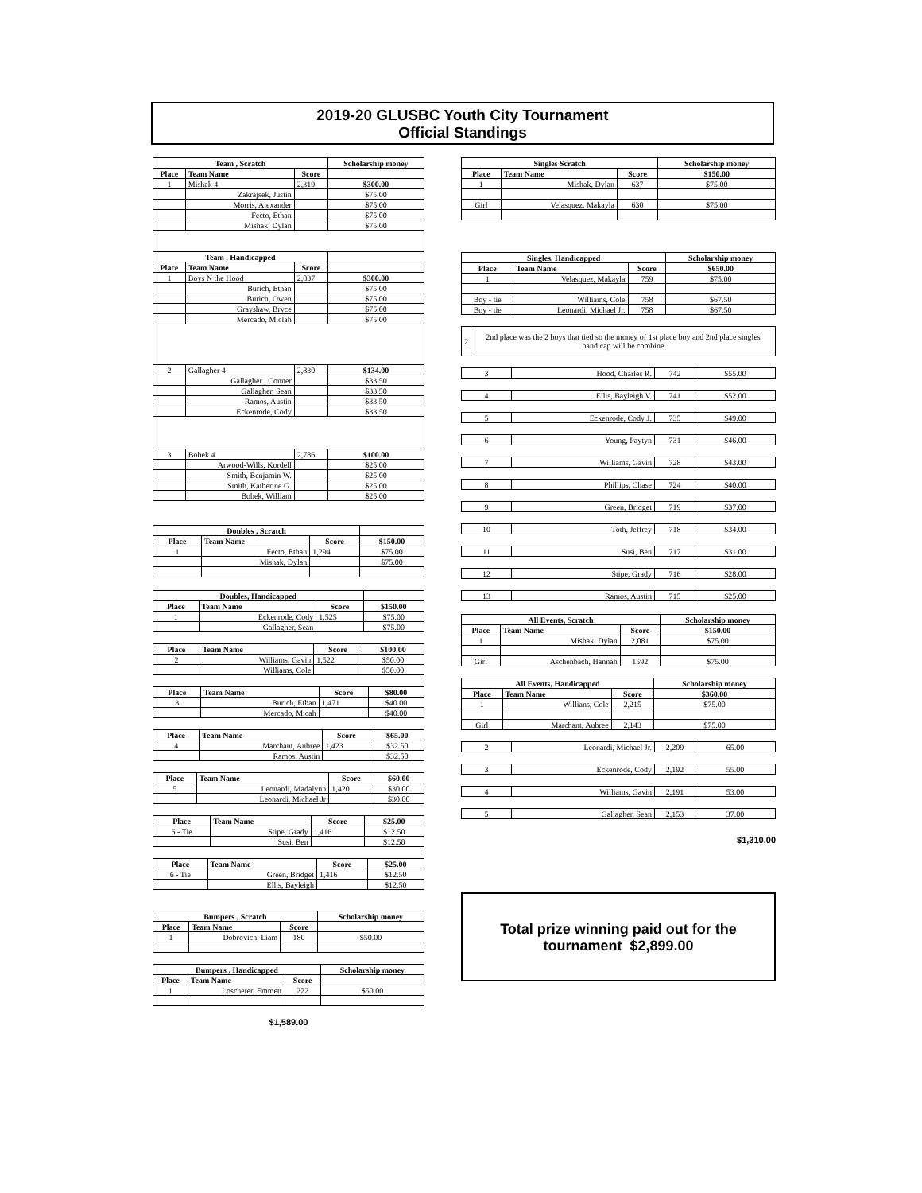2019-20 GLUSBC Youth City Tournament
Official Standings
| Team , Scratch | | | Scholarship money |
| --- | --- | --- | --- |
| Place | Team Name | Score | |
| 1 | Mishak 4 | 2,319 | $300.00 |
| | Zakrajsek, Justin | | $75.00 |
| | Morris, Alexander | | $75.00 |
| | Fecto, Ethan | | $75.00 |
| | Mishak, Dylan | | $75.00 |
| Team , Handicapped | | | |
| Place | Team Name | Score | |
| 1 | Boys N the Hood | 2,837 | $300.00 |
| | Burich, Ethan | | $75.00 |
| | Burich, Owen | | $75.00 |
| | Grayshaw, Bryce | | $75.00 |
| | Mercado, Miclah | | $75.00 |
| 2 | Gallagher 4 | 2,830 | $134.00 |
| | Gallagher , Conner | | $33.50 |
| | Gallagher, Sean | | $33.50 |
| | Ramos, Austin | | $33.50 |
| | Eckenrode, Cody | | $33.50 |
| 3 | Bobek 4 | 2,786 | $100.00 |
| | Arwood-Wills, Kordell | | $25.00 |
| | Smith, Benjamin W. | | $25.00 |
| | Smith, Katherine G. | | $25.00 |
| | Bobek, William | | $25.00 |
| Doubles , Scratch | | | |
| --- | --- | --- | --- |
| Place | Team Name | Score | $150.00 |
| 1 | Fecto, Ethan | 1,294 | $75.00 |
| | Mishak, Dylan | | $75.00 |
| Doubles, Handicapped | | | |
| --- | --- | --- | --- |
| Place | Team Name | Score | $150.00 |
| 1 | Eckenrode, Cody | 1,525 | $75.00 |
| | Gallagher, Sean | | $75.00 |
| Place | Team Name | Score | $100.00 |
| --- | --- | --- | --- |
| 2 | Williams, Gavin | 1,522 | $50.00 |
| | Williams, Cole | | $50.00 |
| Place | Team Name | Score | $80.00 |
| --- | --- | --- | --- |
| 3 | Burich, Ethan | 1,471 | $40.00 |
| | Mercado, Micah | | $40.00 |
| Place | Team Name | Score | $65.00 |
| --- | --- | --- | --- |
| 4 | Marchant, Aubree | 1,423 | $32.50 |
| | Ramos, Austin | | $32.50 |
| Place | Team Name | Score | $60.00 |
| --- | --- | --- | --- |
| 5 | Leonardi, Madalynn | 1,420 | $30.00 |
| | Leonardi, Michael Jr | | $30.00 |
| Place | Team Name | Score | $25.00 |
| --- | --- | --- | --- |
| 6 - Tie | Stipe, Grady | 1,416 | $12.50 |
| | Susi, Ben | | $12.50 |
| Place | Team Name | Score | $25.00 |
| --- | --- | --- | --- |
| 6 - Tie | Green, Bridget | 1,416 | $12.50 |
| | Ellis, Bayleigh | | $12.50 |
| Bumpers , Scratch | | | Scholarship money |
| --- | --- | --- | --- |
| Place | Team Name | Score | |
| 1 | Dobrovich, Liam | 180 | $50.00 |
| Bumpers , Handicapped | | | Scholarship money |
| --- | --- | --- | --- |
| Place | Team Name | Score | |
| 1 | Loscheter, Emmett | 222 | $50.00 |
$1,589.00
| Singles Scratch | | | Scholarship money |
| --- | --- | --- | --- |
| Place | Team Name | Score | $150.00 |
| 1 | Mishak, Dylan | 637 | $75.00 |
| Girl | Velasquez, Makayla | 630 | $75.00 |
| Singles, Handicapped | | | Scholarship money |
| --- | --- | --- | --- |
| Place | Team Name | Score | $650.00 |
| 1 | Velasquez, Makayla | 759 | $75.00 |
| Boy - tie | Williams, Cole | 758 | $67.50 |
| Boy - tie | Leonardi, Michael Jr. | 758 | $67.50 |
| 2 | 2nd place was the 2 boys that tied so the money of 1st place boy and 2nd place singles handicap will be combine |
| 3 | Hood, Charles R. | 742 | $55.00 |
| 4 | Ellis, Bayleigh V. | 741 | $52.00 |
| 5 | Eckenrode, Cody J. | 735 | $49.00 |
| 6 | Young, Paytyn | 731 | $46.00 |
| 7 | Williams, Gavin | 728 | $43.00 |
| 8 | Phillips, Chase | 724 | $40.00 |
| 9 | Green, Bridget | 719 | $37.00 |
| 10 | Toth, Jeffrey | 718 | $34.00 |
| 11 | Susi, Ben | 717 | $31.00 |
| 12 | Stipe, Grady | 716 | $28.00 |
| 13 | Ramos, Austin | 715 | $25.00 |
| All Events, Scratch | | | Scholarship money |
| --- | --- | --- | --- |
| Place | Team Name | Score | $150.00 |
| 1 | Mishak, Dylan | 2,081 | $75.00 |
| Girl | Aschenbach, Hannah | 1592 | $75.00 |
| All Events, Handicapped | | | Scholarship money |
| --- | --- | --- | --- |
| Place | Team Name | Score | $360.00 |
| 1 | Willians, Cole | 2,215 | $75.00 |
| Girl | Marchant, Aubree | 2,143 | $75.00 |
| 2 | Leonardi, Michael Jr. | 2,209 | 65.00 |
| 3 | Eckenrode, Cody | 2,192 | 55.00 |
| 4 | Williams, Gavin | 2,191 | 53.00 |
| 5 | Gallagher, Sean | 2,153 | 37.00 |
$1,310.00
Total prize winning paid out for the tournament $2,899.00